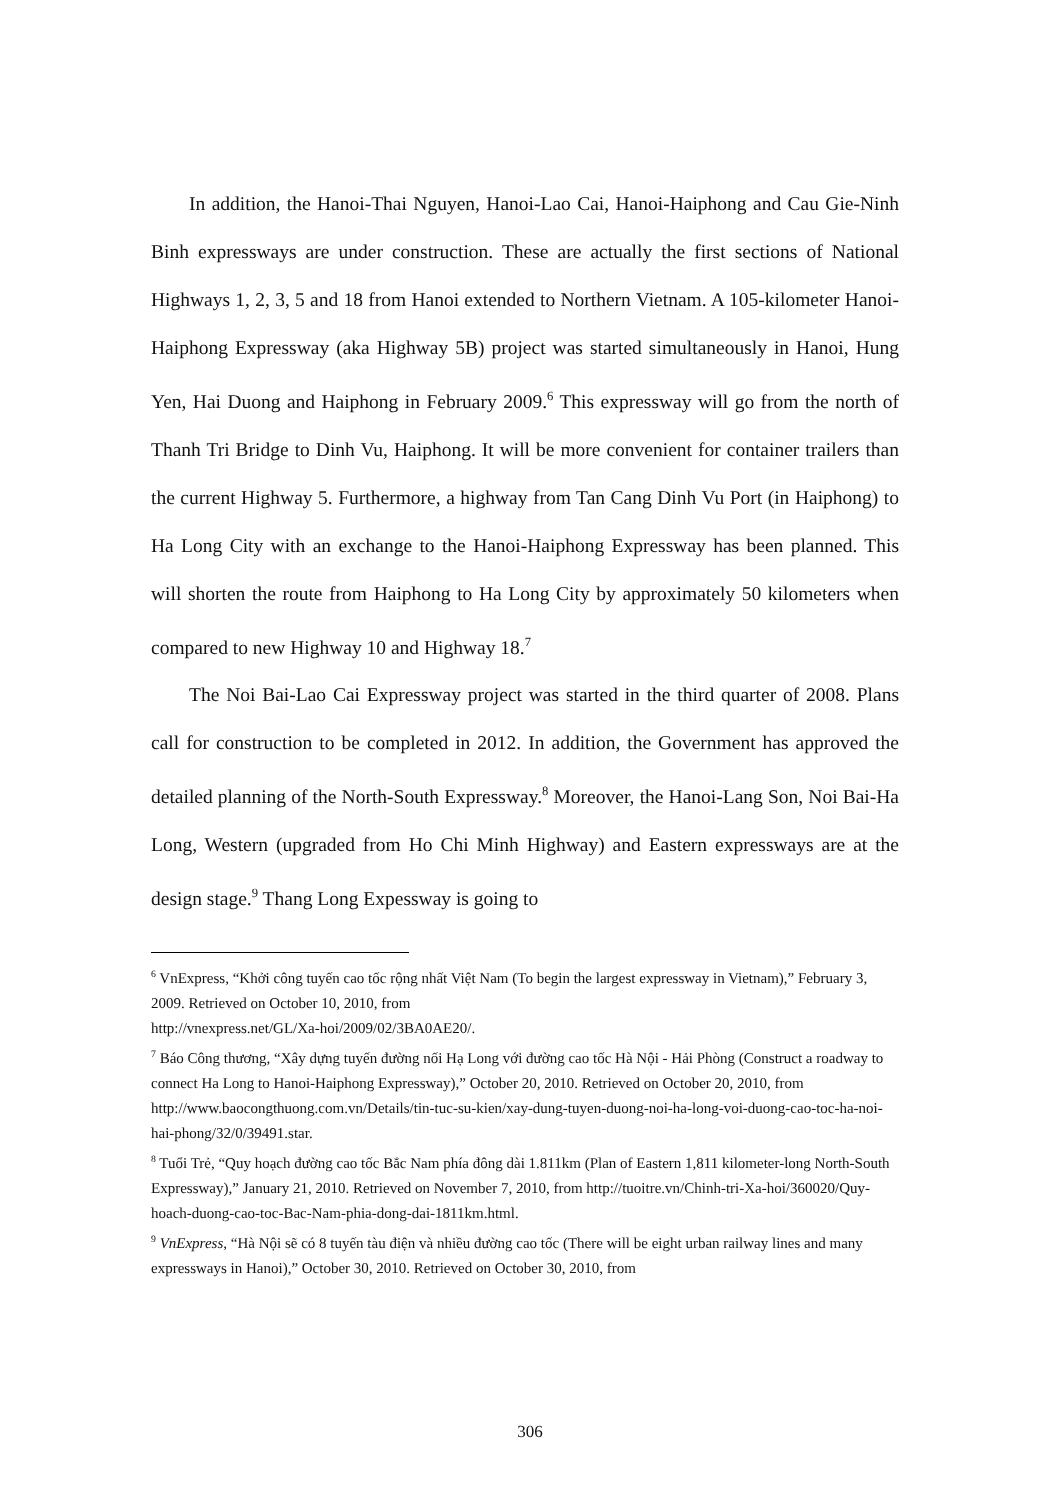In addition, the Hanoi-Thai Nguyen, Hanoi-Lao Cai, Hanoi-Haiphong and Cau Gie-Ninh Binh expressways are under construction. These are actually the first sections of National Highways 1, 2, 3, 5 and 18 from Hanoi extended to Northern Vietnam. A 105-kilometer Hanoi-Haiphong Expressway (aka Highway 5B) project was started simultaneously in Hanoi, Hung Yen, Hai Duong and Haiphong in February 2009.<sup>6</sup> This expressway will go from the north of Thanh Tri Bridge to Dinh Vu, Haiphong. It will be more convenient for container trailers than the current Highway 5. Furthermore, a highway from Tan Cang Dinh Vu Port (in Haiphong) to Ha Long City with an exchange to the Hanoi-Haiphong Expressway has been planned. This will shorten the route from Haiphong to Ha Long City by approximately 50 kilometers when compared to new Highway 10 and Highway 18.<sup>7</sup>
The Noi Bai-Lao Cai Expressway project was started in the third quarter of 2008. Plans call for construction to be completed in 2012. In addition, the Government has approved the detailed planning of the North-South Expressway.<sup>8</sup> Moreover, the Hanoi-Lang Son, Noi Bai-Ha Long, Western (upgraded from Ho Chi Minh Highway) and Eastern expressways are at the design stage.<sup>9</sup> Thang Long Expessway is going to
<sup>6</sup> VnExpress, “Khởi công tuyến cao tốc rộng nhất Việt Nam (To begin the largest expressway in Vietnam),” February 3, 2009. Retrieved on October 10, 2010, from
http://vnexpress.net/GL/Xa-hoi/2009/02/3BA0AE20/.
<sup>7</sup> Báo Công thương, “Xây dựng tuyến đường nối Hạ Long với đường cao tốc Hà Nội - Hải Phòng (Construct a roadway to connect Ha Long to Hanoi-Haiphong Expressway),” October 20, 2010. Retrieved on October 20, 2010, from
http://www.baocongthuong.com.vn/Details/tin-tuc-su-kien/xay-dung-tuyen-duong-noi-ha-long-voi-duong-cao-toc-ha-noi-hai-phong/32/0/39491.star.
<sup>8</sup> Tuổi Trẻ, “Quy hoạch đường cao tốc Bắc Nam phía đông dài 1.811km (Plan of Eastern 1,811 kilometer-long North-South Expressway),” January 21, 2010. Retrieved on November 7, 2010, from http://tuoitre.vn/Chinh-tri-Xa-hoi/360020/Quy-hoach-duong-cao-toc-Bac-Nam-phia-dong-dai-1811km.html.
<sup>9</sup> VnExpress, “Hà Nội sẽ có 8 tuyến tàu điện và nhiều đường cao tốc (There will be eight urban railway lines and many expressways in Hanoi),” October 30, 2010. Retrieved on October 30, 2010, from
306